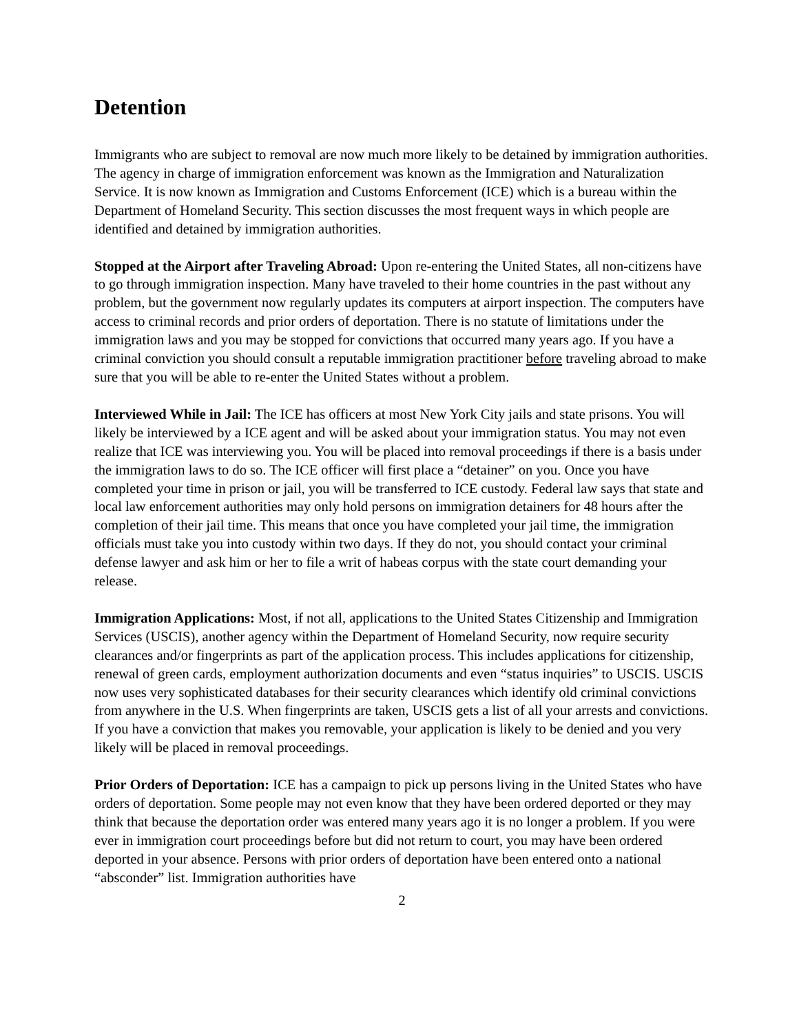Detention
Immigrants who are subject to removal are now much more likely to be detained by immigration authorities. The agency in charge of immigration enforcement was known as the Immigration and Naturalization Service. It is now known as Immigration and Customs Enforcement (ICE) which is a bureau within the Department of Homeland Security. This section discusses the most frequent ways in which people are identified and detained by immigration authorities.
Stopped at the Airport after Traveling Abroad: Upon re-entering the United States, all non-citizens have to go through immigration inspection. Many have traveled to their home countries in the past without any problem, but the government now regularly updates its computers at airport inspection. The computers have access to criminal records and prior orders of deportation. There is no statute of limitations under the immigration laws and you may be stopped for convictions that occurred many years ago. If you have a criminal conviction you should consult a reputable immigration practitioner before traveling abroad to make sure that you will be able to re-enter the United States without a problem.
Interviewed While in Jail: The ICE has officers at most New York City jails and state prisons. You will likely be interviewed by a ICE agent and will be asked about your immigration status. You may not even realize that ICE was interviewing you. You will be placed into removal proceedings if there is a basis under the immigration laws to do so. The ICE officer will first place a “detainer” on you. Once you have completed your time in prison or jail, you will be transferred to ICE custody. Federal law says that state and local law enforcement authorities may only hold persons on immigration detainers for 48 hours after the completion of their jail time. This means that once you have completed your jail time, the immigration officials must take you into custody within two days. If they do not, you should contact your criminal defense lawyer and ask him or her to file a writ of habeas corpus with the state court demanding your release.
Immigration Applications: Most, if not all, applications to the United States Citizenship and Immigration Services (USCIS), another agency within the Department of Homeland Security, now require security clearances and/or fingerprints as part of the application process. This includes applications for citizenship, renewal of green cards, employment authorization documents and even “status inquiries” to USCIS. USCIS now uses very sophisticated databases for their security clearances which identify old criminal convictions from anywhere in the U.S. When fingerprints are taken, USCIS gets a list of all your arrests and convictions. If you have a conviction that makes you removable, your application is likely to be denied and you very likely will be placed in removal proceedings.
Prior Orders of Deportation: ICE has a campaign to pick up persons living in the United States who have orders of deportation. Some people may not even know that they have been ordered deported or they may think that because the deportation order was entered many years ago it is no longer a problem. If you were ever in immigration court proceedings before but did not return to court, you may have been ordered deported in your absence. Persons with prior orders of deportation have been entered onto a national “absconder” list. Immigration authorities have
2